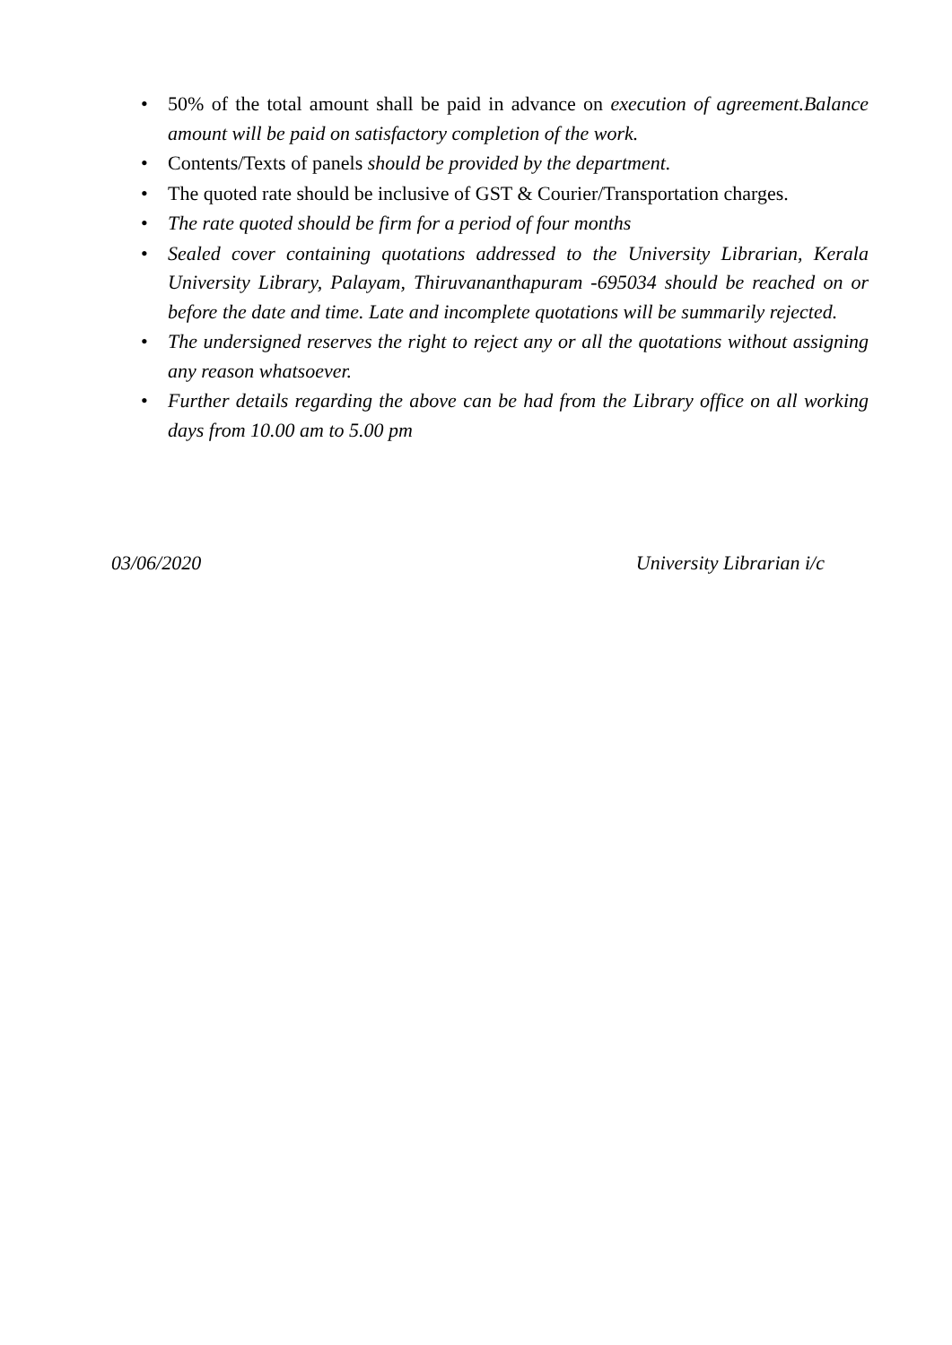• 50% of the total amount shall be paid in advance on execution of agreement.Balance amount will be paid on satisfactory completion of the work.
• Contents/Texts of panels should be provided by the department.
• The quoted rate should be inclusive of GST & Courier/Transportation charges.
• The rate quoted should be firm for a period of four months
• Sealed cover containing quotations addressed to the University Librarian, Kerala University Library, Palayam, Thiruvananthapuram -695034 should be reached on or before the date and time. Late and incomplete quotations will be summarily rejected.
• The undersigned reserves the right to reject any or all the quotations without assigning any reason whatsoever.
• Further details regarding the above can be had from the Library office on all working days from 10.00 am to 5.00 pm
03/06/2020 University Librarian i/c